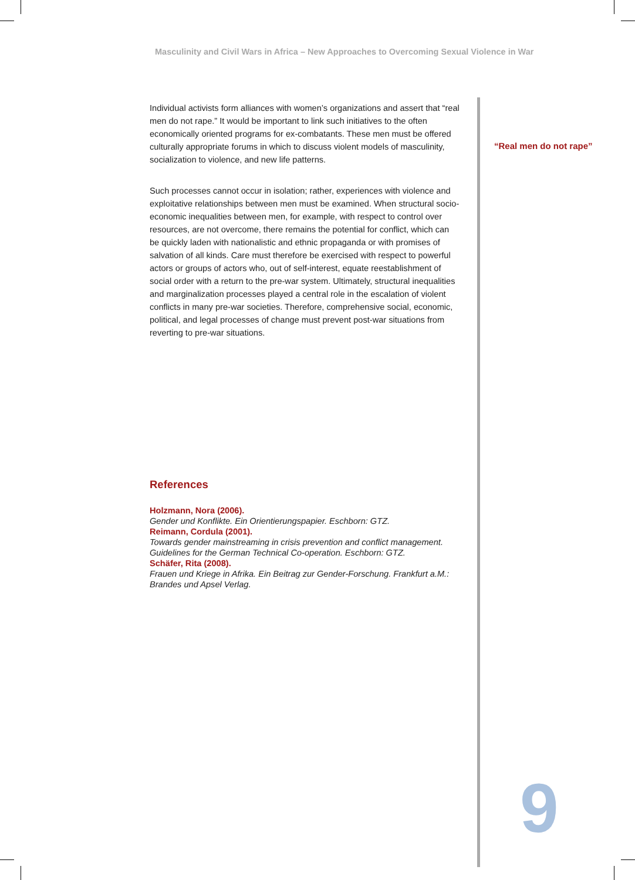Masculinity and Civil Wars in Africa – New Approaches to Overcoming Sexual Violence in War
Individual activists form alliances with women’s organizations and assert that “real men do not rape.” It would be important to link such initiatives to the often economically oriented programs for ex-combatants. These men must be offered culturally appropriate forums in which to discuss violent models of masculinity, socialization to violence, and new life patterns.
Such processes cannot occur in isolation; rather, experiences with violence and exploitative relationships between men must be examined. When structural socio-economic inequalities between men, for example, with respect to control over resources, are not overcome, there remains the potential for conflict, which can be quickly laden with nationalistic and ethnic propaganda or with promises of salvation of all kinds. Care must therefore be exercised with respect to powerful actors or groups of actors who, out of self-interest, equate reestablishment of social order with a return to the pre-war system. Ultimately, structural inequalities and marginalization processes played a central role in the escalation of violent conflicts in many pre-war societies. Therefore, comprehensive social, economic, political, and legal processes of change must prevent post-war situations from reverting to pre-war situations.
“Real men do not rape”
References
Holzmann, Nora (2006).
Gender und Konflikte. Ein Orientierungspapier. Eschborn: GTZ.
Reimann, Cordula (2001).
Towards gender mainstreaming in crisis prevention and conflict management. Guidelines for the German Technical Co-operation. Eschborn: GTZ.
Schäfer, Rita (2008).
Frauen und Kriege in Afrika. Ein Beitrag zur Gender-Forschung. Frankfurt a.M.: Brandes und Apsel Verlag.
9